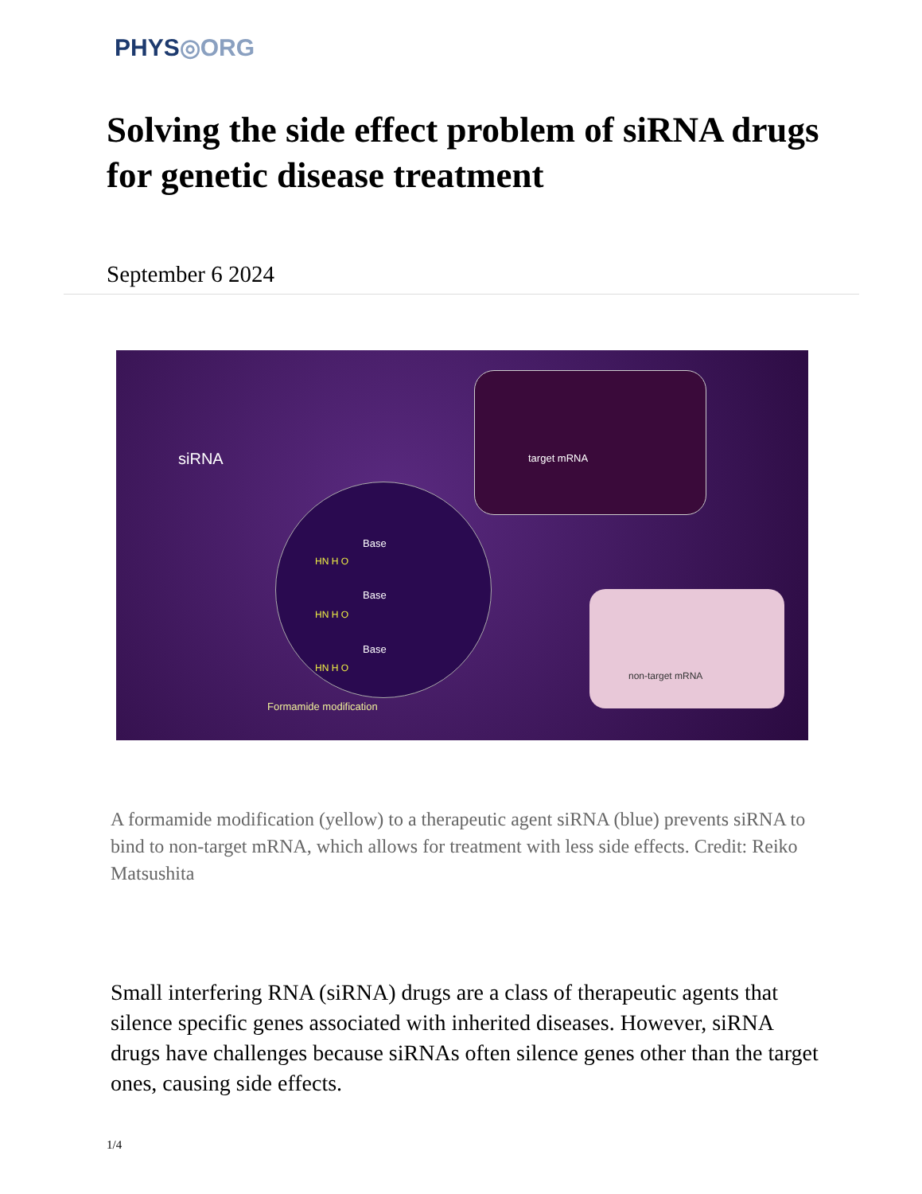PHYS◎ORG
Solving the side effect problem of siRNA drugs for genetic disease treatment
September 6 2024
siRNA target mRNA
Base
HN H O
Base
HN H O
Base
HN H O
Formamide modification
non-target mRNA
A formamide modification (yellow) to a therapeutic agent siRNA (blue) prevents siRNA to bind to non-target mRNA, which allows for treatment with less side effects. Credit: Reiko Matsushita
Small interfering RNA (siRNA) drugs are a class of therapeutic agents that silence specific genes associated with inherited diseases. However, siRNA drugs have challenges because siRNAs often silence genes other than the target ones, causing side effects.
1/4